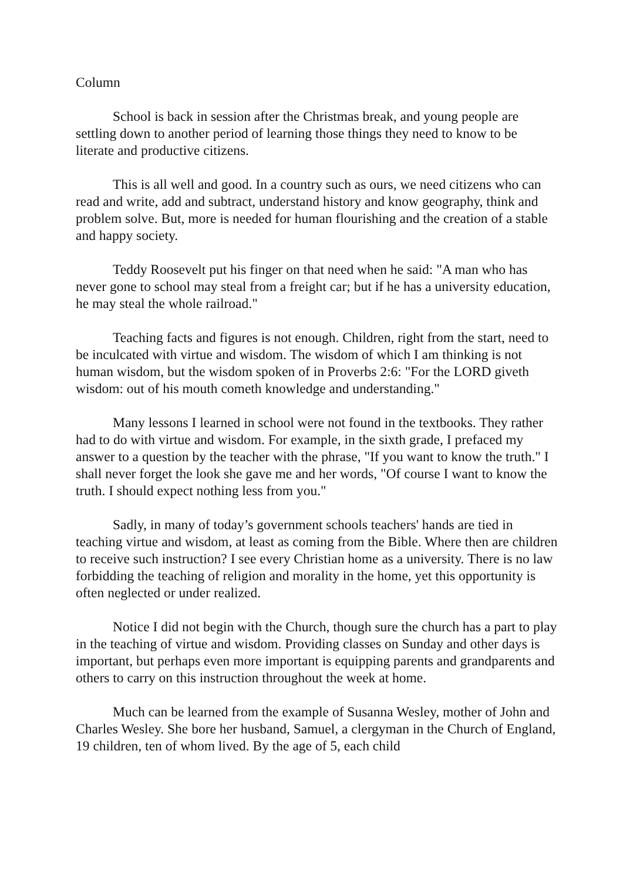Column
School is back in session after the Christmas break, and young people are settling down to another period of learning those things they need to know to be literate and productive citizens.
This is all well and good. In a country such as ours, we need citizens who can read and write, add and subtract, understand history and know geography, think and problem solve. But, more is needed for human flourishing and the creation of a stable and happy society.
Teddy Roosevelt put his finger on that need when he said: "A man who has never gone to school may steal from a freight car; but if he has a university education, he may steal the whole railroad."
Teaching facts and figures is not enough. Children, right from the start, need to be inculcated with virtue and wisdom. The wisdom of which I am thinking is not human wisdom, but the wisdom spoken of in Proverbs 2:6: "For the LORD giveth wisdom: out of his mouth cometh knowledge and understanding."
Many lessons I learned in school were not found in the textbooks. They rather had to do with virtue and wisdom. For example, in the sixth grade, I prefaced my answer to a question by the teacher with the phrase, "If you want to know the truth." I shall never forget the look she gave me and her words, "Of course I want to know the truth. I should expect nothing less from you."
Sadly, in many of today’s government schools teachers' hands are tied in teaching virtue and wisdom, at least as coming from the Bible. Where then are children to receive such instruction? I see every Christian home as a university. There is no law forbidding the teaching of religion and morality in the home, yet this opportunity is often neglected or under realized.
Notice I did not begin with the Church, though sure the church has a part to play in the teaching of virtue and wisdom. Providing classes on Sunday and other days is important, but perhaps even more important is equipping parents and grandparents and others to carry on this instruction throughout the week at home.
Much can be learned from the example of Susanna Wesley, mother of John and Charles Wesley. She bore her husband, Samuel, a clergyman in the Church of England, 19 children, ten of whom lived. By the age of 5, each child